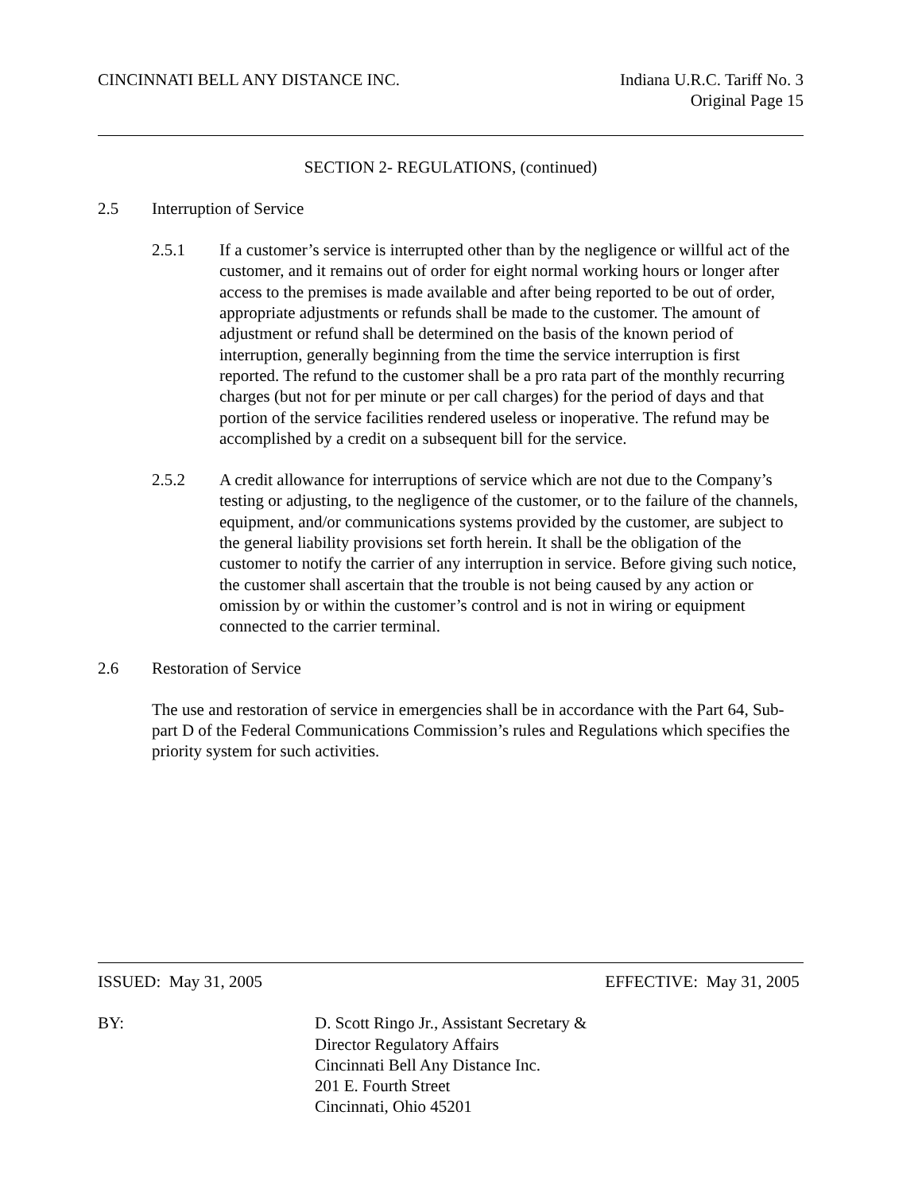CINCINNATI BELL ANY DISTANCE INC.
Indiana U.R.C. Tariff No. 3
Original Page 15
SECTION 2- REGULATIONS, (continued)
2.5 Interruption of Service
2.5.1 If a customer’s service is interrupted other than by the negligence or willful act of the customer, and it remains out of order for eight normal working hours or longer after access to the premises is made available and after being reported to be out of order, appropriate adjustments or refunds shall be made to the customer. The amount of adjustment or refund shall be determined on the basis of the known period of interruption, generally beginning from the time the service interruption is first reported. The refund to the customer shall be a pro rata part of the monthly recurring charges (but not for per minute or per call charges) for the period of days and that portion of the service facilities rendered useless or inoperative. The refund may be accomplished by a credit on a subsequent bill for the service.
2.5.2 A credit allowance for interruptions of service which are not due to the Company’s testing or adjusting, to the negligence of the customer, or to the failure of the channels, equipment, and/or communications systems provided by the customer, are subject to the general liability provisions set forth herein. It shall be the obligation of the customer to notify the carrier of any interruption in service. Before giving such notice, the customer shall ascertain that the trouble is not being caused by any action or omission by or within the customer’s control and is not in wiring or equipment connected to the carrier terminal.
2.6 Restoration of Service
The use and restoration of service in emergencies shall be in accordance with the Part 64, Sub-part D of the Federal Communications Commission’s rules and Regulations which specifies the priority system for such activities.
ISSUED: May 31, 2005 EFFECTIVE: May 31, 2005
BY: D. Scott Ringo Jr., Assistant Secretary &
Director Regulatory Affairs
Cincinnati Bell Any Distance Inc.
201 E. Fourth Street
Cincinnati, Ohio 45201